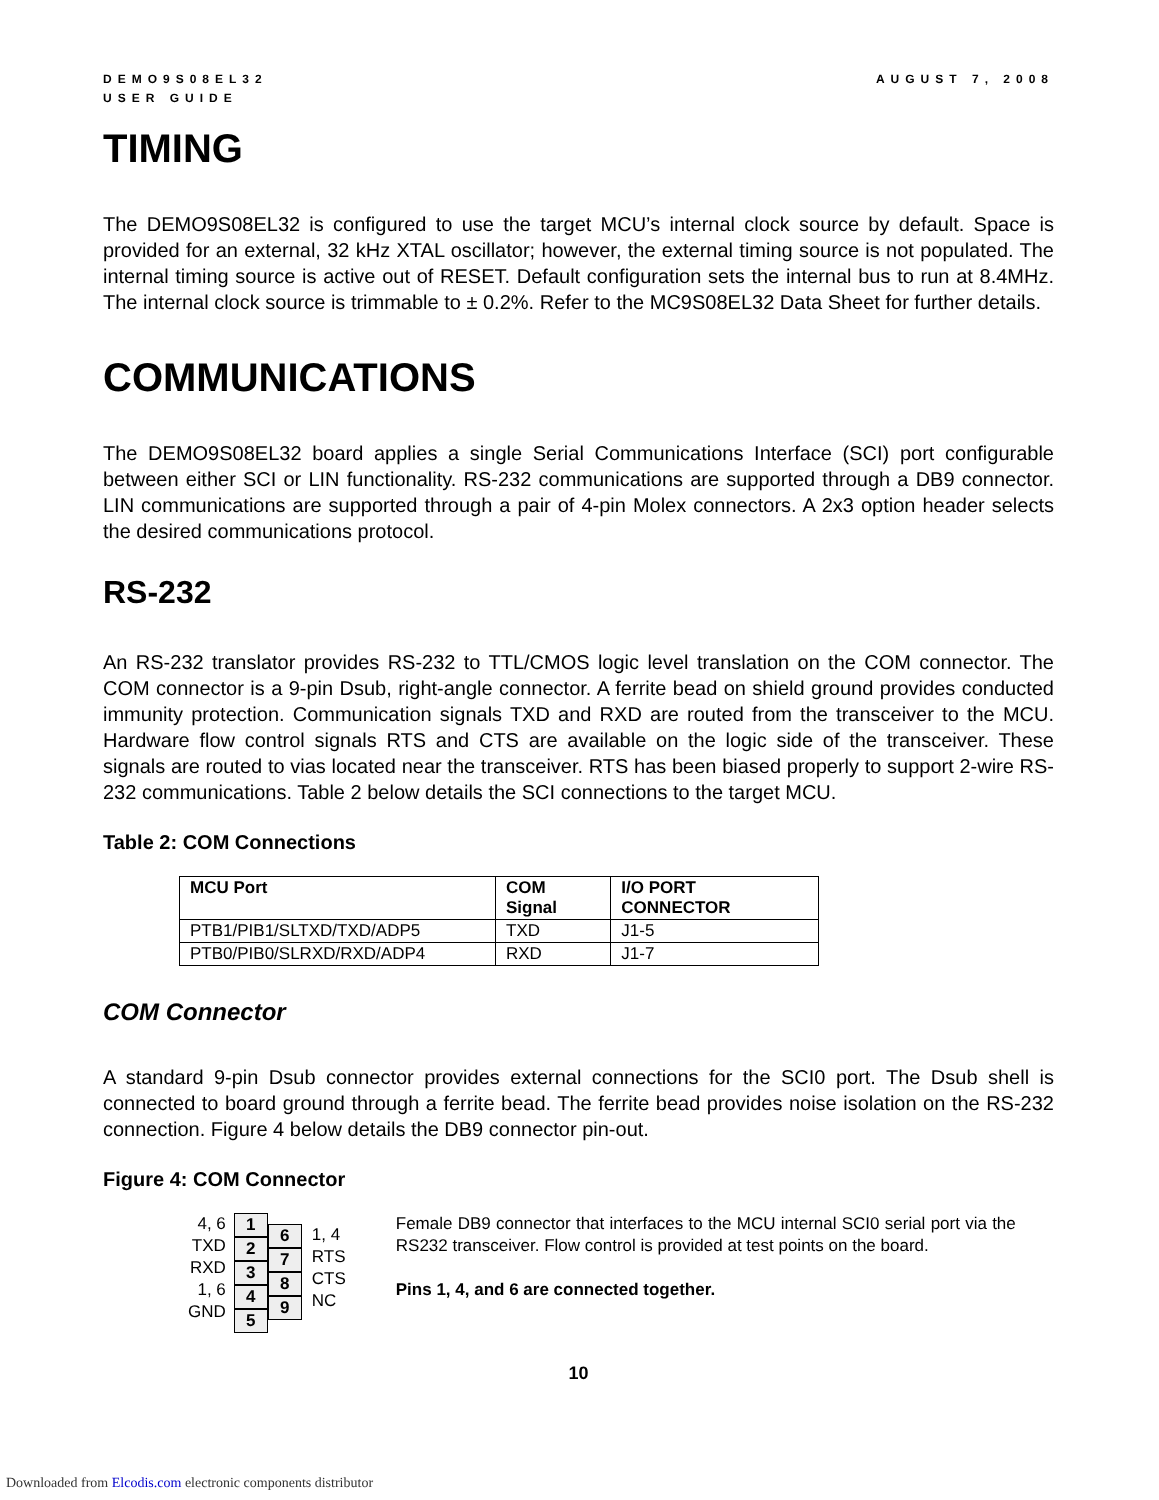DEMO9S08EL32
USER GUIDE
AUGUST 7, 2008
TIMING
The DEMO9S08EL32 is configured to use the target MCU’s internal clock source by default. Space is provided for an external, 32 kHz XTAL oscillator; however, the external timing source is not populated. The internal timing source is active out of RESET. Default configuration sets the internal bus to run at 8.4MHz. The internal clock source is trimmable to ± 0.2%. Refer to the MC9S08EL32 Data Sheet for further details.
COMMUNICATIONS
The DEMO9S08EL32 board applies a single Serial Communications Interface (SCI) port configurable between either SCI or LIN functionality. RS-232 communications are supported through a DB9 connector. LIN communications are supported through a pair of 4-pin Molex connectors. A 2x3 option header selects the desired communications protocol.
RS-232
An RS-232 translator provides RS-232 to TTL/CMOS logic level translation on the COM connector. The COM connector is a 9-pin Dsub, right-angle connector. A ferrite bead on shield ground provides conducted immunity protection. Communication signals TXD and RXD are routed from the transceiver to the MCU. Hardware flow control signals RTS and CTS are available on the logic side of the transceiver. These signals are routed to vias located near the transceiver. RTS has been biased properly to support 2-wire RS-232 communications. Table 2 below details the SCI connections to the target MCU.
Table 2: COM Connections
| MCU Port | COM Signal | I/O PORT CONNECTOR |
| --- | --- | --- |
| PTB1/PIB1/SLTXD/TXD/ADP5 | TXD | J1-5 |
| PTB0/PIB0/SLRXD/RXD/ADP4 | RXD | J1-7 |
COM Connector
A standard 9-pin Dsub connector provides external connections for the SCI0 port. The Dsub shell is connected to board ground through a ferrite bead. The ferrite bead provides noise isolation on the RS-232 connection. Figure 4 below details the DB9 connector pin-out.
Figure 4: COM Connector
4, 6
TXD
RXD
1, 6
GND
1
2
3
4
5
6
7
8
9
1, 4
RTS
CTS
NC
Female DB9 connector that interfaces to the MCU internal SCI0 serial port via the RS232 transceiver. Flow control is provided at test points on the board.
Pins 1, 4, and 6 are connected together.
10
Downloaded from Elcodis.com electronic components distributor